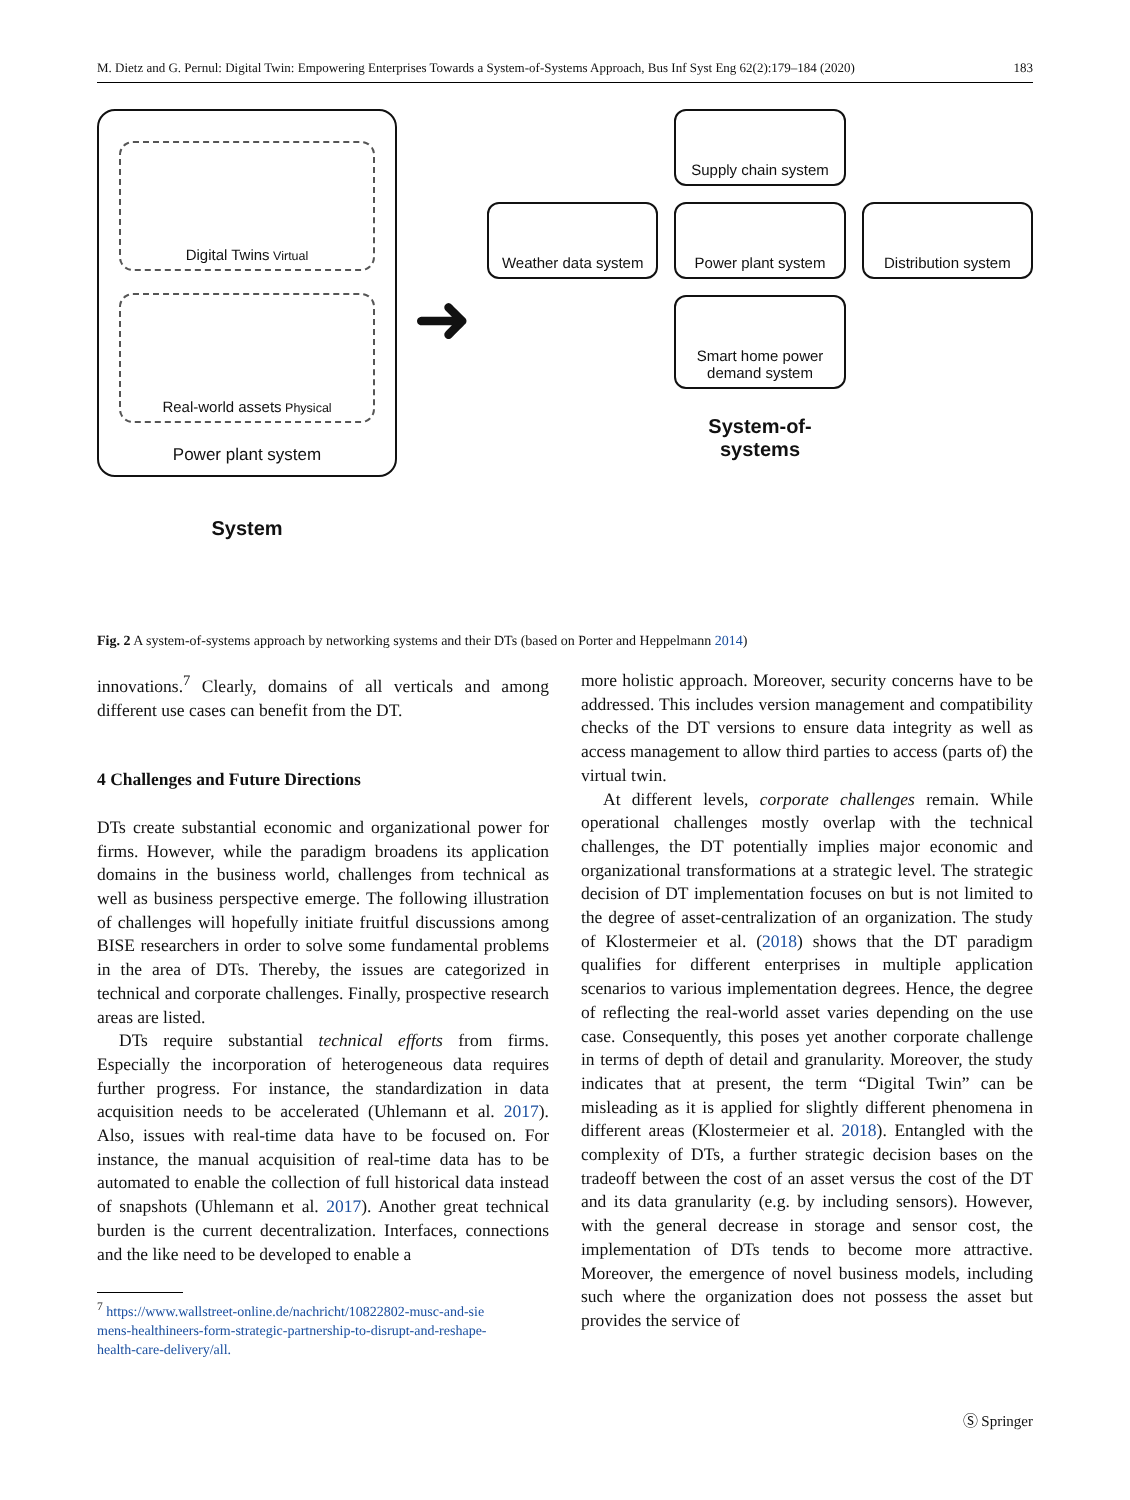M. Dietz and G. Pernul: Digital Twin: Empowering Enterprises Towards a System-of-Systems Approach, Bus Inf Syst Eng 62(2):179–184 (2020) 183
Digital Twins Virtual
Real-world assets Physical
Power plant system
System
➜
Supply chain system
Weather data system
Power plant system
Distribution system
Smart home power demand system
System-of-systems
Fig. 2 A system-of-systems approach by networking systems and their DTs (based on Porter and Heppelmann 2014)
innovations.<sup>7</sup> Clearly, domains of all verticals and among different use cases can benefit from the DT.
4 Challenges and Future Directions
DTs create substantial economic and organizational power for firms. However, while the paradigm broadens its application domains in the business world, challenges from technical as well as business perspective emerge. The following illustration of challenges will hopefully initiate fruitful discussions among BISE researchers in order to solve some fundamental problems in the area of DTs. Thereby, the issues are categorized in technical and corporate challenges. Finally, prospective research areas are listed.
DTs require substantial technical efforts from firms. Especially the incorporation of heterogeneous data requires further progress. For instance, the standardization in data acquisition needs to be accelerated (Uhlemann et al. 2017). Also, issues with real-time data have to be focused on. For instance, the manual acquisition of real-time data has to be automated to enable the collection of full historical data instead of snapshots (Uhlemann et al. 2017). Another great technical burden is the current decentralization. Interfaces, connections and the like need to be developed to enable a
<sup>7</sup> https://www.wallstreet-online.de/nachricht/10822802-musc-and-sie
mens-healthineers-form-strategic-partnership-to-disrupt-and-reshape-
health-care-delivery/all.
more holistic approach. Moreover, security concerns have to be addressed. This includes version management and compatibility checks of the DT versions to ensure data integrity as well as access management to allow third parties to access (parts of) the virtual twin.
At different levels, corporate challenges remain. While operational challenges mostly overlap with the technical challenges, the DT potentially implies major economic and organizational transformations at a strategic level. The strategic decision of DT implementation focuses on but is not limited to the degree of asset-centralization of an organization. The study of Klostermeier et al. (2018) shows that the DT paradigm qualifies for different enterprises in multiple application scenarios to various implementation degrees. Hence, the degree of reflecting the real-world asset varies depending on the use case. Consequently, this poses yet another corporate challenge in terms of depth of detail and granularity. Moreover, the study indicates that at present, the term “Digital Twin” can be misleading as it is applied for slightly different phenomena in different areas (Klostermeier et al. 2018). Entangled with the complexity of DTs, a further strategic decision bases on the tradeoff between the cost of an asset versus the cost of the DT and its data granularity (e.g. by including sensors). However, with the general decrease in storage and sensor cost, the implementation of DTs tends to become more attractive. Moreover, the emergence of novel business models, including such where the organization does not possess the asset but provides the service of
Ⓢ Springer